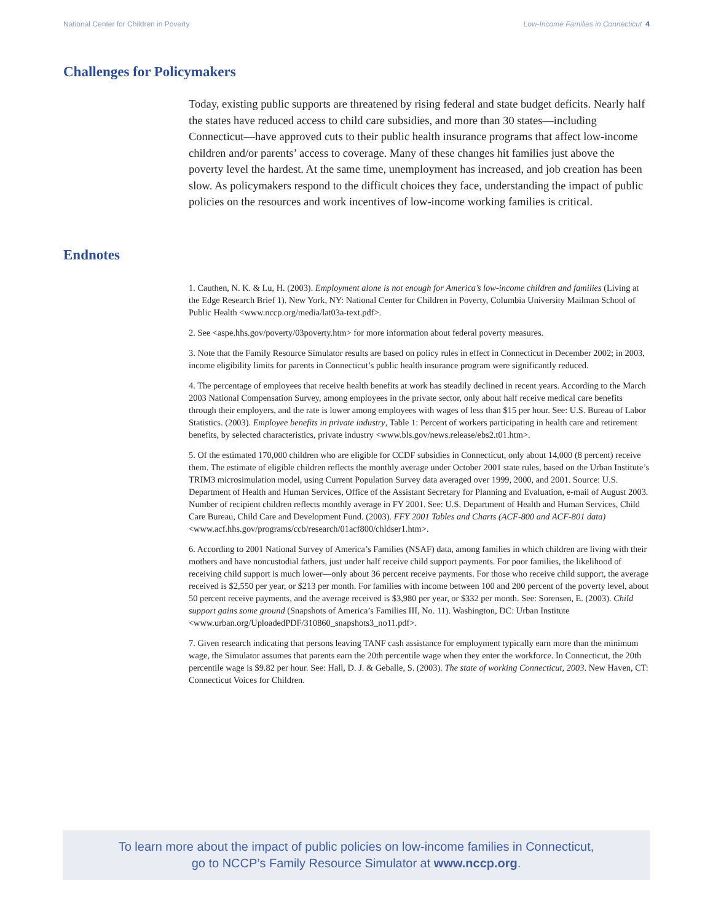National Center for Children in Poverty Low-Income Families in Connecticut 4
Challenges for Policymakers
Today, existing public supports are threatened by rising federal and state budget deficits. Nearly half the states have reduced access to child care subsidies, and more than 30 states—including Connecticut—have approved cuts to their public health insurance programs that affect low-income children and/or parents’ access to coverage. Many of these changes hit families just above the poverty level the hardest. At the same time, unemployment has increased, and job creation has been slow. As policymakers respond to the difficult choices they face, understanding the impact of public policies on the resources and work incentives of low-income working families is critical.
Endnotes
1. Cauthen, N. K. & Lu, H. (2003). Employment alone is not enough for America’s low-income children and families (Living at the Edge Research Brief 1). New York, NY: National Center for Children in Poverty, Columbia University Mailman School of Public Health <www.nccp.org/media/lat03a-text.pdf>.
2. See <aspe.hhs.gov/poverty/03poverty.htm> for more information about federal poverty measures.
3. Note that the Family Resource Simulator results are based on policy rules in effect in Connecticut in December 2002; in 2003, income eligibility limits for parents in Connecticut’s public health insurance program were significantly reduced.
4. The percentage of employees that receive health benefits at work has steadily declined in recent years. According to the March 2003 National Compensation Survey, among employees in the private sector, only about half receive medical care benefits through their employers, and the rate is lower among employees with wages of less than $15 per hour. See: U.S. Bureau of Labor Statistics. (2003). Employee benefits in private industry, Table 1: Percent of workers participating in health care and retirement benefits, by selected characteristics, private industry <www.bls.gov/news.release/ebs2.t01.htm>.
5. Of the estimated 170,000 children who are eligible for CCDF subsidies in Connecticut, only about 14,000 (8 percent) receive them. The estimate of eligible children reflects the monthly average under October 2001 state rules, based on the Urban Institute’s TRIM3 microsimulation model, using Current Population Survey data averaged over 1999, 2000, and 2001. Source: U.S. Department of Health and Human Services, Office of the Assistant Secretary for Planning and Evaluation, e-mail of August 2003. Number of recipient children reflects monthly average in FY 2001. See: U.S. Department of Health and Human Services, Child Care Bureau, Child Care and Development Fund. (2003). FFY 2001 Tables and Charts (ACF-800 and ACF-801 data) <www.acf.hhs.gov/programs/ccb/research/01acf800/chldser1.htm>.
6. According to 2001 National Survey of America’s Families (NSAF) data, among families in which children are living with their mothers and have noncustodial fathers, just under half receive child support payments. For poor families, the likelihood of receiving child support is much lower—only about 36 percent receive payments. For those who receive child support, the average received is $2,550 per year, or $213 per month. For families with income between 100 and 200 percent of the poverty level, about 50 percent receive payments, and the average received is $3,980 per year, or $332 per month. See: Sorensen, E. (2003). Child support gains some ground (Snapshots of America’s Families III, No. 11). Washington, DC: Urban Institute <www.urban.org/UploadedPDF/310860_snapshots3_no11.pdf>.
7. Given research indicating that persons leaving TANF cash assistance for employment typically earn more than the minimum wage, the Simulator assumes that parents earn the 20th percentile wage when they enter the workforce. In Connecticut, the 20th percentile wage is $9.82 per hour. See: Hall, D. J. & Geballe, S. (2003). The state of working Connecticut, 2003. New Haven, CT: Connecticut Voices for Children.
To learn more about the impact of public policies on low-income families in Connecticut,
go to NCCP’s Family Resource Simulator at www.nccp.org.